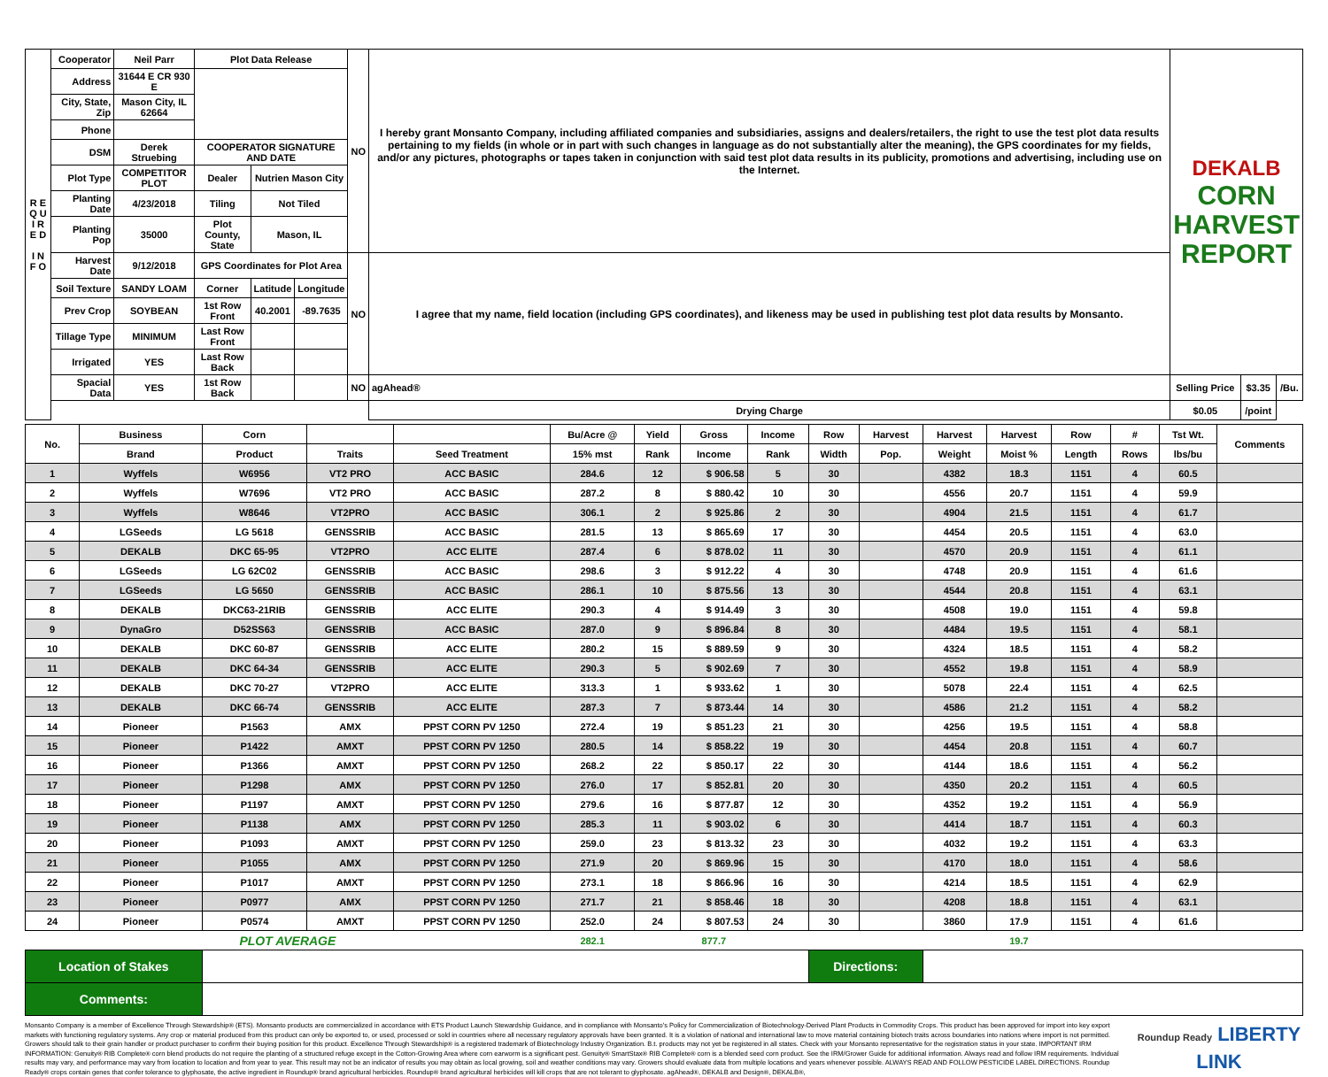| R E Q U I R E D I N F O | Cooperator | Neil Parr | Plot Data Release | | | NO | I hereby grant Monsanto Company, including affiliated companies and subsidiaries, assigns and dealers/retailers, the right to use the test plot data results pertaining to my fields (in whole or in part with such changes in language as do not substantially alter the meaning), the GPS coordinates for my fields, and/or any pictures, photographs or tapes taken in conjunction with said test plot data results in its publicity, promotions and advertising, including use on the Internet. | | DEKALB CORN HARVEST REPORT | | |
| | Address | 31644 E CR 930 E | | | | | | | | | |
| | City, State, Zip | Mason City, IL 62664 | | | | | | | | | |
| | Phone | | | | | | | | | | |
| | DSM | Derek Struebing | COOPERATOR SIGNATURE AND DATE | | | | | | | | |
| | Plot Type | COMPETITOR PLOT | Dealer | Nutrien Mason City | | | | | | | |
| | Planting Date | 4/23/2018 | Tiling | Not Tiled | | | | | | | |
| | Planting Pop | 35000 | Plot County, State | Mason, IL | | | | | | | |
| | Harvest Date | 9/12/2018 | GPS Coordinates for Plot Area | | | NO | I agree that my name, field location (including GPS coordinates), and likeness may be used in publishing test plot data results by Monsanto. | | | | |
| | Soil Texture | SANDY LOAM | Corner | Latitude | Longitude | | | | | | |
| | Prev Crop | SOYBEAN | 1st Row Front | 40.2001 | -89.7635 | | | | | | |
| | Tillage Type | MINIMUM | Last Row Front | | | | | | | | |
| | Irrigated | YES | Last Row Back | | | | | | | | |
| | Spacial Data | YES | 1st Row Back | | | NO | agAhead® | | Selling Price | $3.35 | /Bu. |
| | | | | | | | | Drying Charge | $0.05 | /point | |
| No. | Business | Corn | | | Bu/Acre @ | Yield | Gross | Income | Row | Harvest | Harvest | Harvest | Row | # | Tst Wt. | Comments |
| --- | --- | --- | --- | --- | --- | --- | --- | --- | --- | --- | --- | --- | --- | --- | --- | --- |
| | Brand | Product | Traits | Seed Treatment | 15% mst | Rank | Income | Rank | Width | Pop. | Weight | Moist % | Length | Rows | lbs/bu | |
| 1 | Wyffels | W6956 | VT2 PRO | ACC BASIC | 284.6 | 12 | $ 906.58 | 5 | 30 | | 4382 | 18.3 | 1151 | 4 | 60.5 | |
| 2 | Wyffels | W7696 | VT2 PRO | ACC BASIC | 287.2 | 8 | $ 880.42 | 10 | 30 | | 4556 | 20.7 | 1151 | 4 | 59.9 | |
| 3 | Wyffels | W8646 | VT2PRO | ACC BASIC | 306.1 | 2 | $ 925.86 | 2 | 30 | | 4904 | 21.5 | 1151 | 4 | 61.7 | |
| 4 | LGSeeds | LG 5618 | GENSSRIB | ACC BASIC | 281.5 | 13 | $ 865.69 | 17 | 30 | | 4454 | 20.5 | 1151 | 4 | 63.0 | |
| 5 | DEKALB | DKC 65-95 | VT2PRO | ACC ELITE | 287.4 | 6 | $ 878.02 | 11 | 30 | | 4570 | 20.9 | 1151 | 4 | 61.1 | |
| 6 | LGSeeds | LG 62C02 | GENSSRIB | ACC BASIC | 298.6 | 3 | $ 912.22 | 4 | 30 | | 4748 | 20.9 | 1151 | 4 | 61.6 | |
| 7 | LGSeeds | LG 5650 | GENSSRIB | ACC BASIC | 286.1 | 10 | $ 875.56 | 13 | 30 | | 4544 | 20.8 | 1151 | 4 | 63.1 | |
| 8 | DEKALB | DKC63-21RIB | GENSSRIB | ACC ELITE | 290.3 | 4 | $ 914.49 | 3 | 30 | | 4508 | 19.0 | 1151 | 4 | 59.8 | |
| 9 | DynaGro | D52SS63 | GENSSRIB | ACC BASIC | 287.0 | 9 | $ 896.84 | 8 | 30 | | 4484 | 19.5 | 1151 | 4 | 58.1 | |
| 10 | DEKALB | DKC 60-87 | GENSSRIB | ACC ELITE | 280.2 | 15 | $ 889.59 | 9 | 30 | | 4324 | 18.5 | 1151 | 4 | 58.2 | |
| 11 | DEKALB | DKC 64-34 | GENSSRIB | ACC ELITE | 290.3 | 5 | $ 902.69 | 7 | 30 | | 4552 | 19.8 | 1151 | 4 | 58.9 | |
| 12 | DEKALB | DKC 70-27 | VT2PRO | ACC ELITE | 313.3 | 1 | $ 933.62 | 1 | 30 | | 5078 | 22.4 | 1151 | 4 | 62.5 | |
| 13 | DEKALB | DKC 66-74 | GENSSRIB | ACC ELITE | 287.3 | 7 | $ 873.44 | 14 | 30 | | 4586 | 21.2 | 1151 | 4 | 58.2 | |
| 14 | Pioneer | P1563 | AMX | PPST CORN PV 1250 | 272.4 | 19 | $ 851.23 | 21 | 30 | | 4256 | 19.5 | 1151 | 4 | 58.8 | |
| 15 | Pioneer | P1422 | AMXT | PPST CORN PV 1250 | 280.5 | 14 | $ 858.22 | 19 | 30 | | 4454 | 20.8 | 1151 | 4 | 60.7 | |
| 16 | Pioneer | P1366 | AMXT | PPST CORN PV 1250 | 268.2 | 22 | $ 850.17 | 22 | 30 | | 4144 | 18.6 | 1151 | 4 | 56.2 | |
| 17 | Pioneer | P1298 | AMX | PPST CORN PV 1250 | 276.0 | 17 | $ 852.81 | 20 | 30 | | 4350 | 20.2 | 1151 | 4 | 60.5 | |
| 18 | Pioneer | P1197 | AMXT | PPST CORN PV 1250 | 279.6 | 16 | $ 877.87 | 12 | 30 | | 4352 | 19.2 | 1151 | 4 | 56.9 | |
| 19 | Pioneer | P1138 | AMX | PPST CORN PV 1250 | 285.3 | 11 | $ 903.02 | 6 | 30 | | 4414 | 18.7 | 1151 | 4 | 60.3 | |
| 20 | Pioneer | P1093 | AMXT | PPST CORN PV 1250 | 259.0 | 23 | $ 813.32 | 23 | 30 | | 4032 | 19.2 | 1151 | 4 | 63.3 | |
| 21 | Pioneer | P1055 | AMX | PPST CORN PV 1250 | 271.9 | 20 | $ 869.96 | 15 | 30 | | 4170 | 18.0 | 1151 | 4 | 58.6 | |
| 22 | Pioneer | P1017 | AMXT | PPST CORN PV 1250 | 273.1 | 18 | $ 866.96 | 16 | 30 | | 4214 | 18.5 | 1151 | 4 | 62.9 | |
| 23 | Pioneer | P0977 | AMX | PPST CORN PV 1250 | 271.7 | 21 | $ 858.46 | 18 | 30 | | 4208 | 18.8 | 1151 | 4 | 63.1 | |
| 24 | Pioneer | P0574 | AMXT | PPST CORN PV 1250 | 252.0 | 24 | $ 807.53 | 24 | 30 | | 3860 | 17.9 | 1151 | 4 | 61.6 | |
| PLOT AVERAGE | | | | | 282.1 | | 877.7 | | | | | 19.7 | | | | |
| Location of Stakes | | | | | | | | | Directions: | | | | | | | |
| Comments: | | | | | | | | | | | | | | | | |
Monsanto Company is a member of Excellence Through Stewardship® (ETS). Monsanto products are commercialized in accordance with ETS Product Launch Stewardship Guidance, and in compliance with Monsanto's Policy for Commercialization of Biotechnology-Derived Plant Products in Commodity Crops. This product has been approved for import into key export markets with functioning regulatory systems. Any crop or material produced from this product can only be exported to, or used, processed or sold in countries where all necessary regulatory approvals have been granted. It is a violation of national and international law to move material containing biotech traits across boundaries into nations where import is not permitted. Growers should talk to their grain handler or product purchaser to confirm their buying position for this product. Excellence Through Stewardship® is a registered trademark of Biotechnology Industry Organization. B.t. products may not yet be registered in all states. Check with your Monsanto representative for the registration status in your state. IMPORTANT IRM INFORMATION: Genuity® RIB Complete® corn blend products do not require the planting of a structured refuge except in the Cotton-Growing Area where corn earworm is a significant pest. Genuity® SmartStax® RIB Complete® corn is a blended seed corn product. See the IRM/Grower Guide for additional information. Always read and follow IRM requirements. Individual results may vary, and performance may vary from location to location and from year to year. This result may not be an indicator of results you may obtain as local growing, soil and weather conditions may vary. Growers should evaluate data from multiple locations and years whenever possible. ALWAYS READ AND FOLLOW PESTICIDE LABEL DIRECTIONS. Roundup Ready® crops contain genes that confer tolerance to glyphosate, the active ingredient in Roundup® brand agricultural herbicides. Roundup® brand agricultural herbicides will kill crops that are not tolerant to glyphosate. agAhead®, DEKALB and Design®, DEKALB®,
Roundup Ready LIBERTY LINK